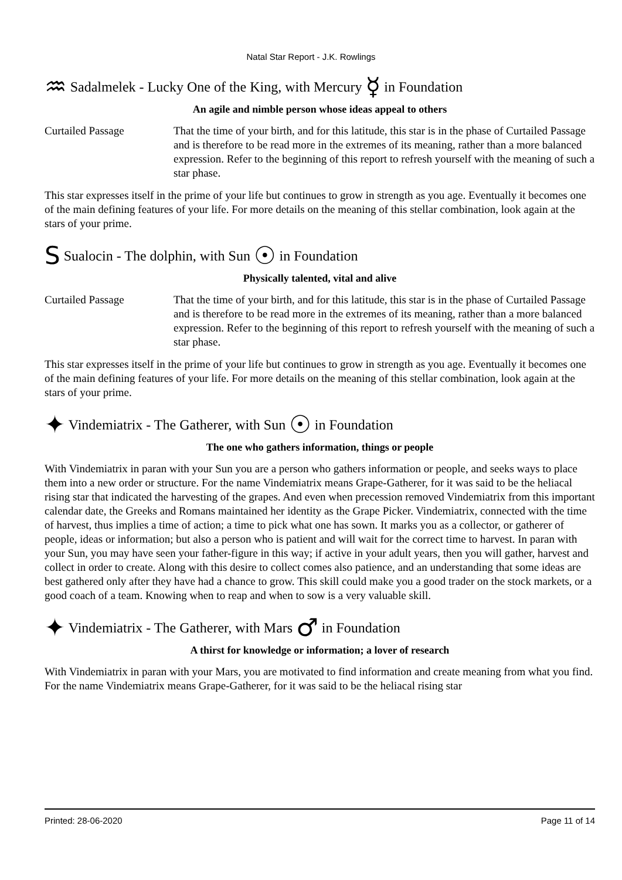Natal Star Report - J.K. Rowlings
♒ Sadalmelek - Lucky One of the King, with Mercury ☿ in Foundation
An agile and nimble person whose ideas appeal to others
Curtailed Passage That the time of your birth, and for this latitude, this star is in the phase of Curtailed Passage and is therefore to be read more in the extremes of its meaning, rather than a more balanced expression. Refer to the beginning of this report to refresh yourself with the meaning of such a star phase.
This star expresses itself in the prime of your life but continues to grow in strength as you age. Eventually it becomes one of the main defining features of your life. For more details on the meaning of this stellar combination, look again at the stars of your prime.
S Sualocin - The dolphin, with Sun ☉ in Foundation
Physically talented, vital and alive
Curtailed Passage That the time of your birth, and for this latitude, this star is in the phase of Curtailed Passage and is therefore to be read more in the extremes of its meaning, rather than a more balanced expression. Refer to the beginning of this report to refresh yourself with the meaning of such a star phase.
This star expresses itself in the prime of your life but continues to grow in strength as you age. Eventually it becomes one of the main defining features of your life. For more details on the meaning of this stellar combination, look again at the stars of your prime.
✦ Vindemiatrix - The Gatherer, with Sun ☉ in Foundation
The one who gathers information, things or people
With Vindemiatrix in paran with your Sun you are a person who gathers information or people, and seeks ways to place them into a new order or structure. For the name Vindemiatrix means Grape-Gatherer, for it was said to be the heliacal rising star that indicated the harvesting of the grapes. And even when precession removed Vindemiatrix from this important calendar date, the Greeks and Romans maintained her identity as the Grape Picker. Vindemiatrix, connected with the time of harvest, thus implies a time of action; a time to pick what one has sown. It marks you as a collector, or gatherer of people, ideas or information; but also a person who is patient and will wait for the correct time to harvest. In paran with your Sun, you may have seen your father-figure in this way; if active in your adult years, then you will gather, harvest and collect in order to create. Along with this desire to collect comes also patience, and an understanding that some ideas are best gathered only after they have had a chance to grow. This skill could make you a good trader on the stock markets, or a good coach of a team. Knowing when to reap and when to sow is a very valuable skill.
✦ Vindemiatrix - The Gatherer, with Mars ♂ in Foundation
A thirst for knowledge or information; a lover of research
With Vindemiatrix in paran with your Mars, you are motivated to find information and create meaning from what you find. For the name Vindemiatrix means Grape-Gatherer, for it was said to be the heliacal rising star
Printed: 28-06-2020 Page 11 of 14